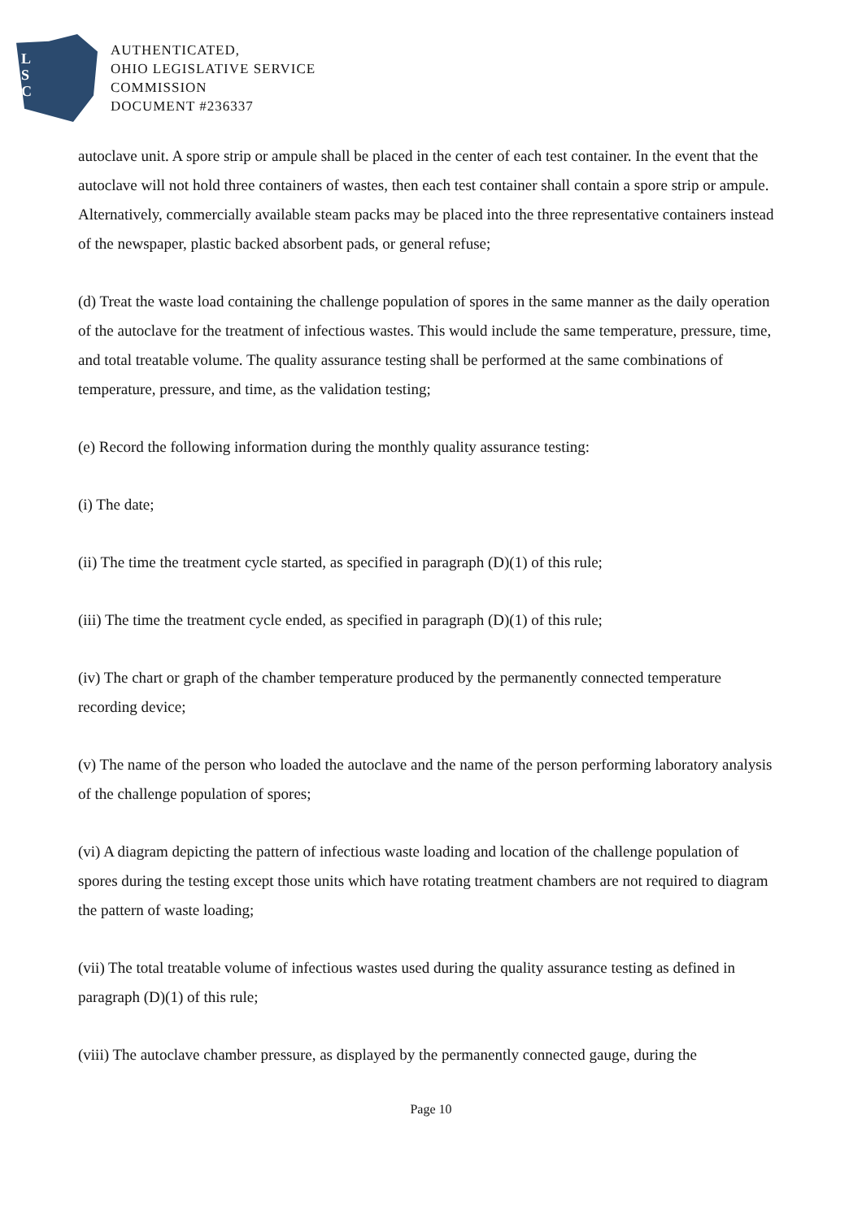L
S
C
AUTHENTICATED,
OHIO LEGISLATIVE SERVICE
COMMISSION
DOCUMENT #236337
autoclave unit. A spore strip or ampule shall be placed in the center of each test container. In the event that the autoclave will not hold three containers of wastes, then each test container shall contain a spore strip or ampule. Alternatively, commercially available steam packs may be placed into the three representative containers instead of the newspaper, plastic backed absorbent pads, or general refuse;
(d) Treat the waste load containing the challenge population of spores in the same manner as the daily operation of the autoclave for the treatment of infectious wastes. This would include the same temperature, pressure, time, and total treatable volume. The quality assurance testing shall be performed at the same combinations of temperature, pressure, and time, as the validation testing;
(e) Record the following information during the monthly quality assurance testing:
(i) The date;
(ii) The time the treatment cycle started, as specified in paragraph (D)(1) of this rule;
(iii) The time the treatment cycle ended, as specified in paragraph (D)(1) of this rule;
(iv) The chart or graph of the chamber temperature produced by the permanently connected temperature recording device;
(v) The name of the person who loaded the autoclave and the name of the person performing laboratory analysis of the challenge population of spores;
(vi) A diagram depicting the pattern of infectious waste loading and location of the challenge population of spores during the testing except those units which have rotating treatment chambers are not required to diagram the pattern of waste loading;
(vii) The total treatable volume of infectious wastes used during the quality assurance testing as defined in paragraph (D)(1) of this rule;
(viii) The autoclave chamber pressure, as displayed by the permanently connected gauge, during the
Page 10